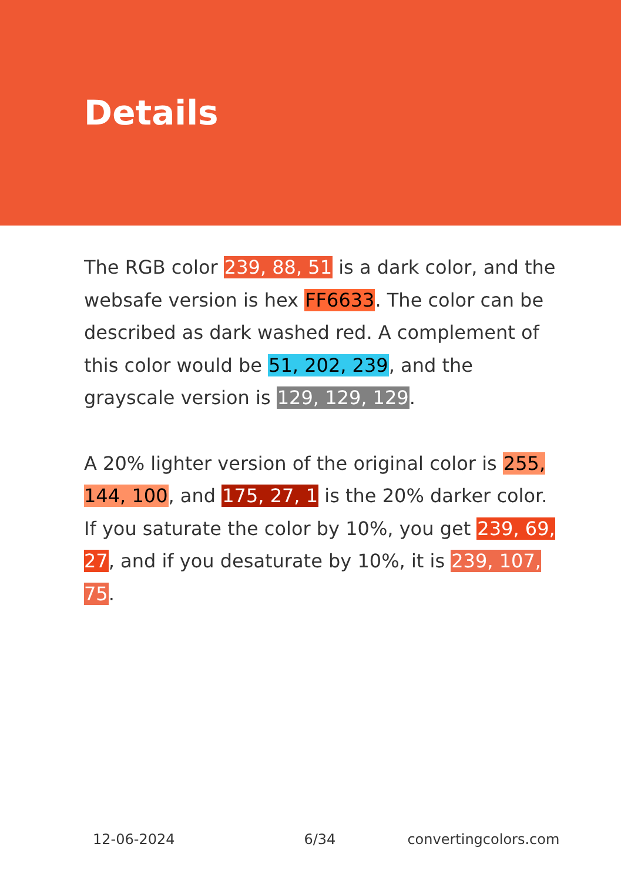Details
The RGB color 239, 88, 51 is a dark color, and the websafe version is hex FF6633. The color can be described as dark washed red. A complement of this color would be 51, 202, 239, and the grayscale version is 129, 129, 129.
A 20% lighter version of the original color is 255, 144, 100, and 175, 27, 1 is the 20% darker color. If you saturate the color by 10%, you get 239, 69, 27, and if you desaturate by 10%, it is 239, 107, 75.
12-06-2024 6/34 convertingcolors.com